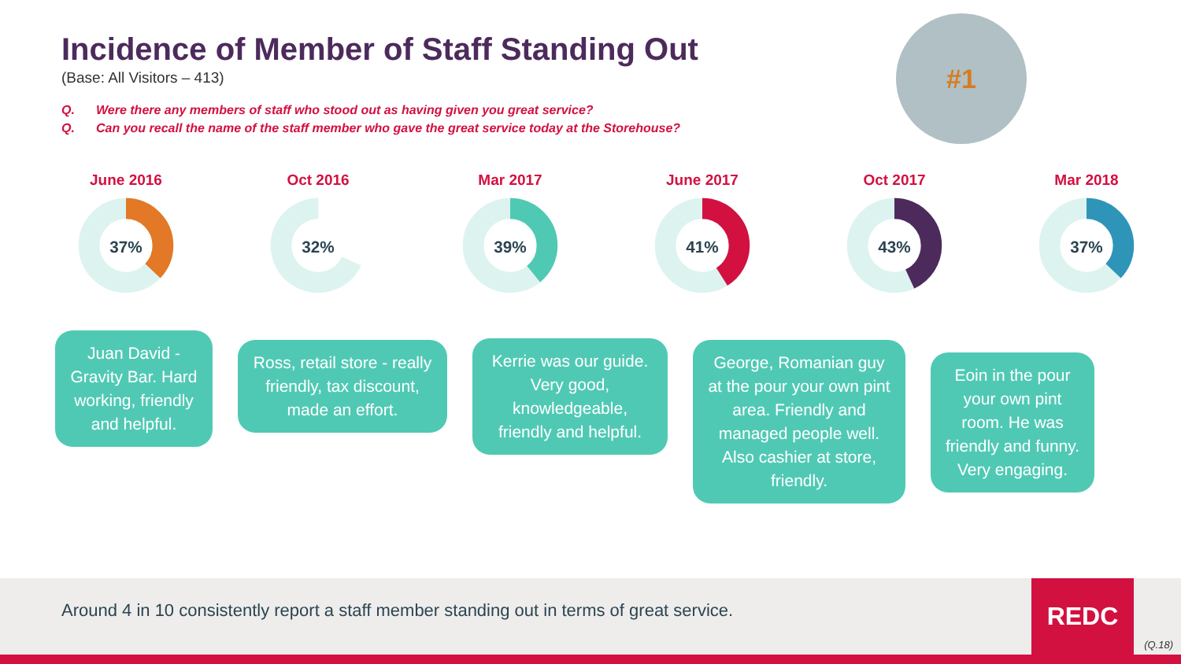Incidence of Member of Staff Standing Out
(Base: All Visitors – 413)
Q. Were there any members of staff who stood out as having given you great service?
Q. Can you recall the name of the staff member who gave the great service today at the Storehouse?
#1
June 2016
37%
Oct 2016
32%
Mar 2017
39%
June 2017
41%
Oct 2017
43%
Mar 2018
37%
Juan David - Gravity Bar. Hard working, friendly and helpful.
Ross, retail store - really friendly, tax discount, made an effort.
Kerrie was our guide. Very good, knowledgeable, friendly and helpful.
George, Romanian guy at the pour your own pint area. Friendly and managed people well. Also cashier at store, friendly.
Eoin in the pour your own pint room. He was friendly and funny. Very engaging.
Around 4 in 10 consistently report a staff member standing out in terms of great service.
REDC
(Q.18)